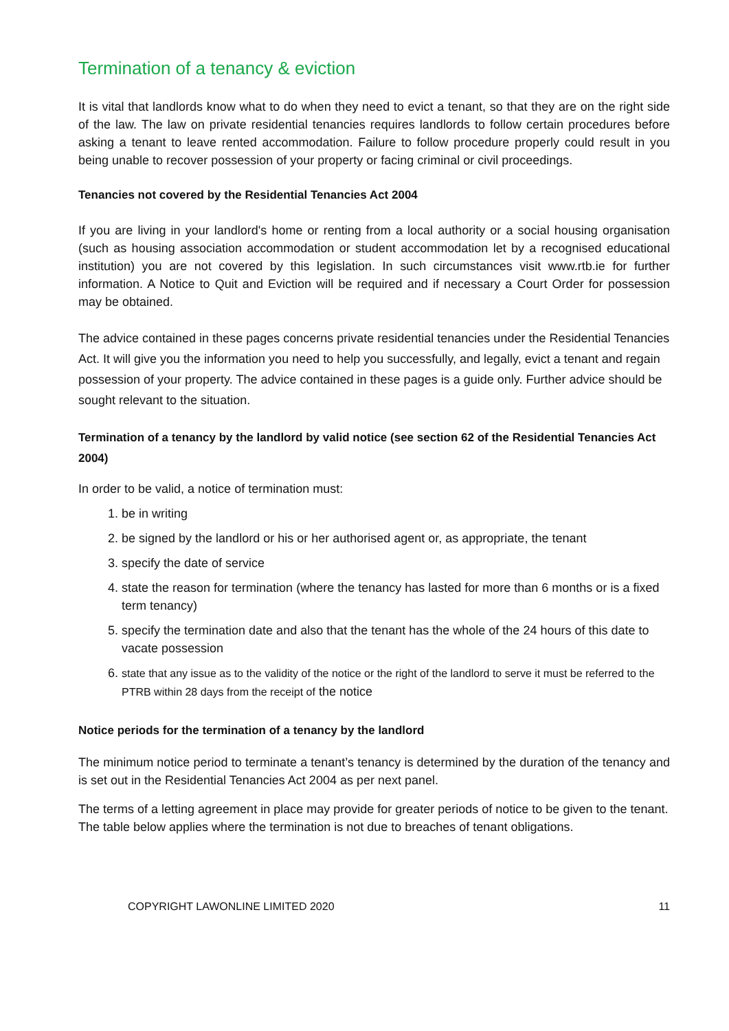Termination of a tenancy & eviction
It is vital that landlords know what to do when they need to evict a tenant, so that they are on the right side of the law. The law on private residential tenancies requires landlords to follow certain procedures before asking a tenant to leave rented accommodation. Failure to follow procedure properly could result in you being unable to recover possession of your property or facing criminal or civil proceedings.
Tenancies not covered by the Residential Tenancies Act 2004
If you are living in your landlord's home or renting from a local authority or a social housing organisation (such as housing association accommodation or student accommodation let by a recognised educational institution) you are not covered by this legislation. In such circumstances visit www.rtb.ie for further information. A Notice to Quit and Eviction will be required and if necessary a Court Order for possession may be obtained.
The advice contained in these pages concerns private residential tenancies under the Residential Tenancies Act. It will give you the information you need to help you successfully, and legally, evict a tenant and regain possession of your property. The advice contained in these pages is a guide only. Further advice should be sought relevant to the situation.
Termination of a tenancy by the landlord by valid notice (see section 62 of the Residential Tenancies Act 2004)
In order to be valid, a notice of termination must:
1. be in writing
2. be signed by the landlord or his or her authorised agent or, as appropriate, the tenant
3. specify the date of service
4. state the reason for termination (where the tenancy has lasted for more than 6 months or is a fixed term tenancy)
5. specify the termination date and also that the tenant has the whole of the 24 hours of this date to vacate possession
6. state that any issue as to the validity of the notice or the right of the landlord to serve it must be referred to the PTRB within 28 days from the receipt of the notice
Notice periods for the termination of a tenancy by the landlord
The minimum notice period to terminate a tenant’s tenancy is determined by the duration of the tenancy and is set out in the Residential Tenancies Act 2004 as per next panel.
The terms of a letting agreement in place may provide for greater periods of notice to be given to the tenant. The table below applies where the termination is not due to breaches of tenant obligations.
COPYRIGHT LAWONLINE LIMITED 2020 11